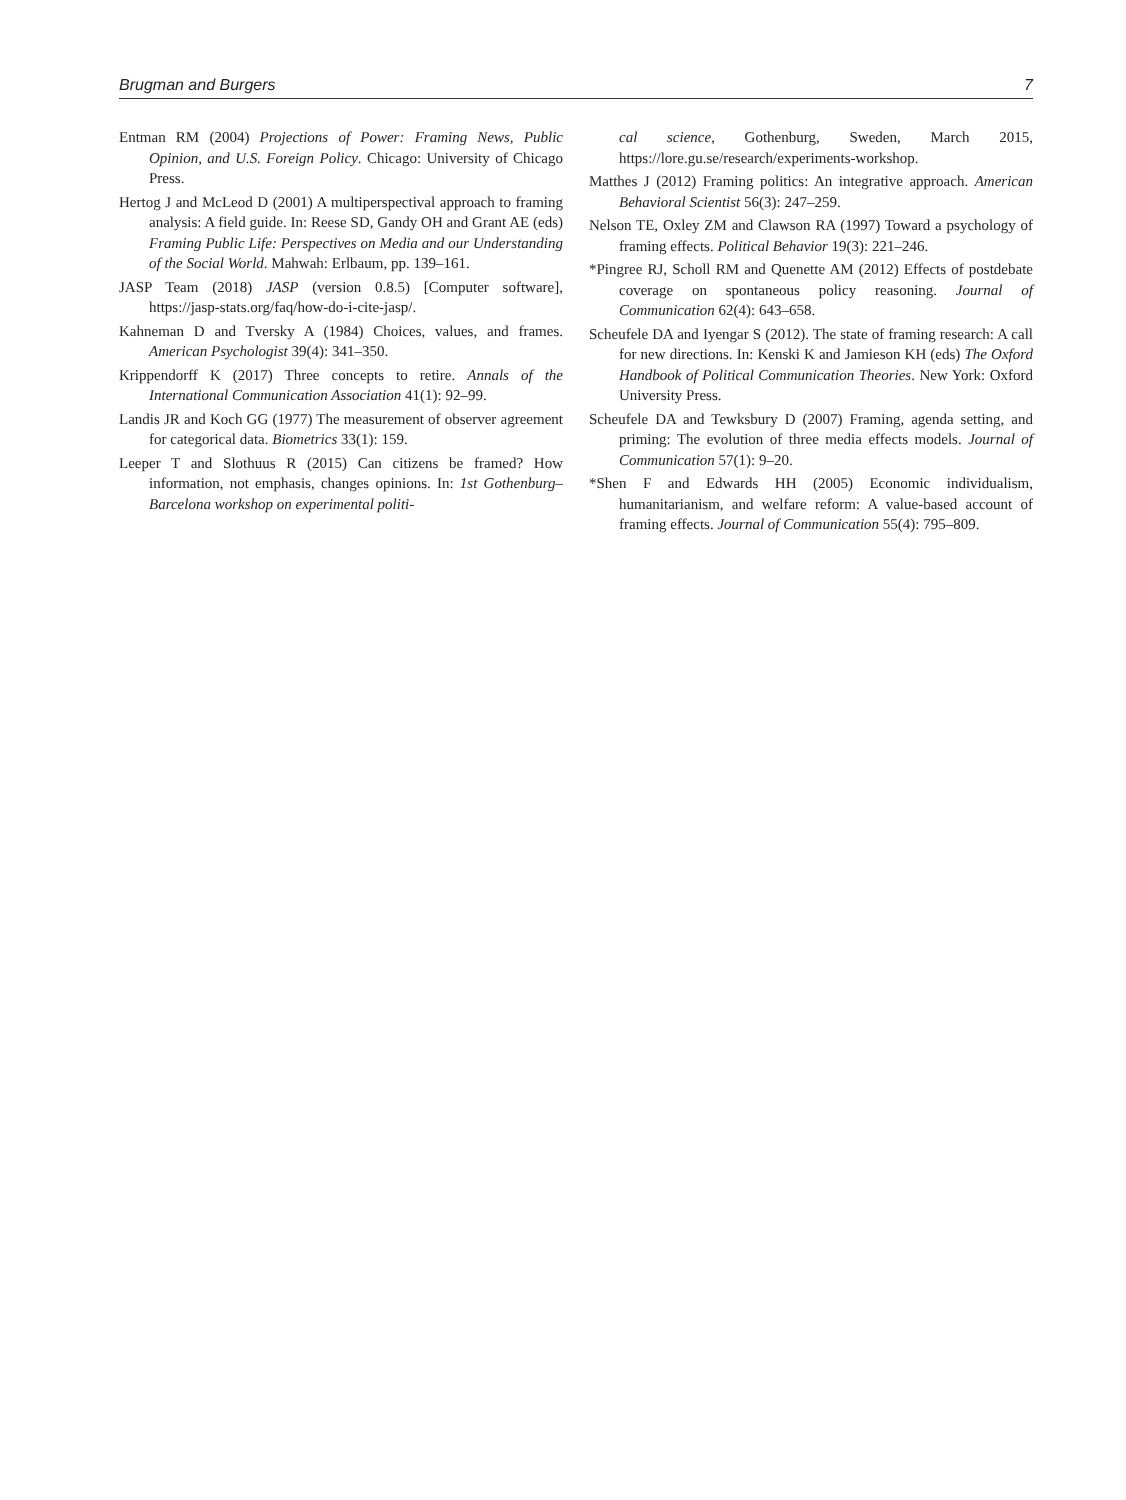Brugman and Burgers 7
Entman RM (2004) Projections of Power: Framing News, Public Opinion, and U.S. Foreign Policy. Chicago: University of Chicago Press.
Hertog J and McLeod D (2001) A multiperspectival approach to framing analysis: A field guide. In: Reese SD, Gandy OH and Grant AE (eds) Framing Public Life: Perspectives on Media and our Understanding of the Social World. Mahwah: Erlbaum, pp. 139–161.
JASP Team (2018) JASP (version 0.8.5) [Computer software], https://jasp-stats.org/faq/how-do-i-cite-jasp/.
Kahneman D and Tversky A (1984) Choices, values, and frames. American Psychologist 39(4): 341–350.
Krippendorff K (2017) Three concepts to retire. Annals of the International Communication Association 41(1): 92–99.
Landis JR and Koch GG (1977) The measurement of observer agreement for categorical data. Biometrics 33(1): 159.
Leeper T and Slothuus R (2015) Can citizens be framed? How information, not emphasis, changes opinions. In: 1st Gothenburg–Barcelona workshop on experimental politi-
cal science, Gothenburg, Sweden, March 2015, https://lore.gu.se/research/experiments-workshop.
Matthes J (2012) Framing politics: An integrative approach. American Behavioral Scientist 56(3): 247–259.
Nelson TE, Oxley ZM and Clawson RA (1997) Toward a psychology of framing effects. Political Behavior 19(3): 221–246.
*Pingree RJ, Scholl RM and Quenette AM (2012) Effects of postdebate coverage on spontaneous policy reasoning. Journal of Communication 62(4): 643–658.
Scheufele DA and Iyengar S (2012). The state of framing research: A call for new directions. In: Kenski K and Jamieson KH (eds) The Oxford Handbook of Political Communication Theories. New York: Oxford University Press.
Scheufele DA and Tewksbury D (2007) Framing, agenda setting, and priming: The evolution of three media effects models. Journal of Communication 57(1): 9–20.
*Shen F and Edwards HH (2005) Economic individualism, humanitarianism, and welfare reform: A value-based account of framing effects. Journal of Communication 55(4): 795–809.